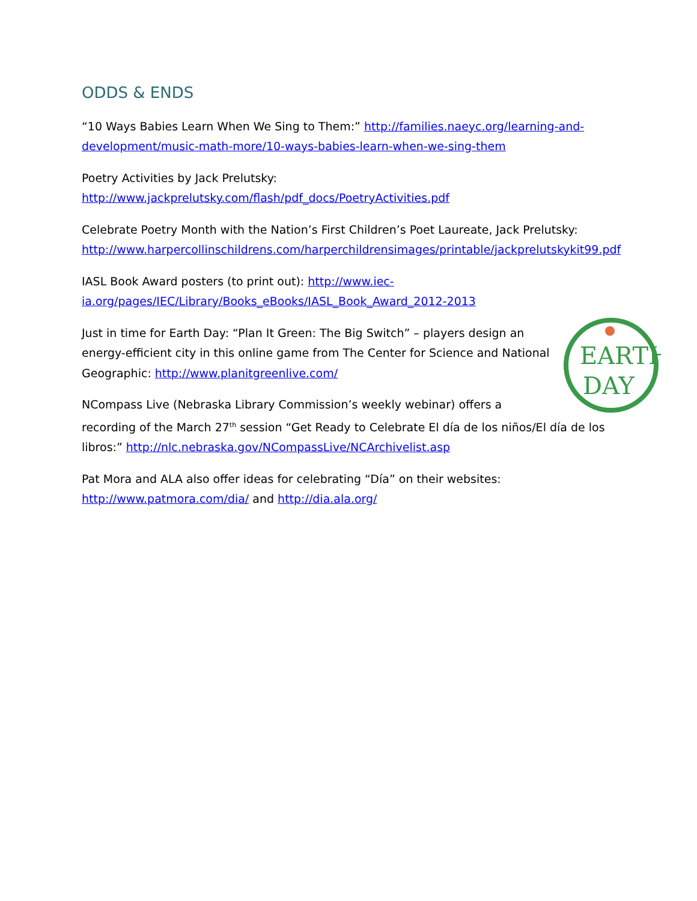ODDS & ENDS
“10 Ways Babies Learn When We Sing to Them:” http://families.naeyc.org/learning-and-development/music-math-more/10-ways-babies-learn-when-we-sing-them
Poetry Activities by Jack Prelutsky:
http://www.jackprelutsky.com/flash/pdf_docs/PoetryActivities.pdf
Celebrate Poetry Month with the Nation’s First Children’s Poet Laureate, Jack Prelutsky: http://www.harpercollinschildrens.com/harperchildrensimages/printable/jackprelutskykit99.pdf
IASL Book Award posters (to print out): http://www.iec-ia.org/pages/IEC/Library/Books_eBooks/IASL_Book_Award_2012-2013
EARTH
DAY
Just in time for Earth Day: “Plan It Green: The Big Switch” – players design an energy-efficient city in this online game from The Center for Science and National Geographic: http://www.planitgreenlive.com/
NCompass Live (Nebraska Library Commission’s weekly webinar) offers a recording of the March 27<sup>th</sup> session “Get Ready to Celebrate El día de los niños/El día de los libros:” http://nlc.nebraska.gov/NCompassLive/NCArchivelist.asp
Pat Mora and ALA also offer ideas for celebrating “Día” on their websites: http://www.patmora.com/dia/ and http://dia.ala.org/